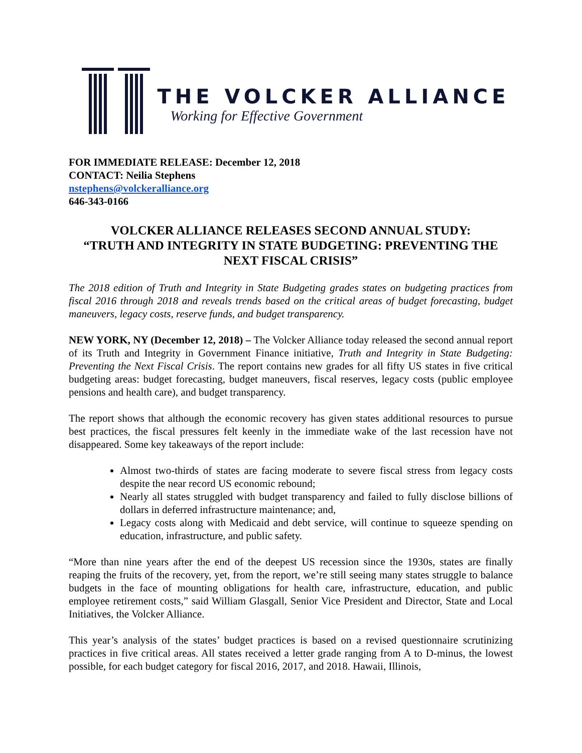THE VOLCKER ALLIANCE
Working for Effective Government
FOR IMMEDIATE RELEASE: December 12, 2018
CONTACT: Neilia Stephens
nstephens@volckeralliance.org
646-343-0166
VOLCKER ALLIANCE RELEASES SECOND ANNUAL STUDY:
“TRUTH AND INTEGRITY IN STATE BUDGETING: PREVENTING THE NEXT FISCAL CRISIS”
The 2018 edition of Truth and Integrity in State Budgeting grades states on budgeting practices from fiscal 2016 through 2018 and reveals trends based on the critical areas of budget forecasting, budget maneuvers, legacy costs, reserve funds, and budget transparency.
NEW YORK, NY (December 12, 2018) – The Volcker Alliance today released the second annual report of its Truth and Integrity in Government Finance initiative, Truth and Integrity in State Budgeting: Preventing the Next Fiscal Crisis. The report contains new grades for all fifty US states in five critical budgeting areas: budget forecasting, budget maneuvers, fiscal reserves, legacy costs (public employee pensions and health care), and budget transparency.
The report shows that although the economic recovery has given states additional resources to pursue best practices, the fiscal pressures felt keenly in the immediate wake of the last recession have not disappeared. Some key takeaways of the report include:
Almost two-thirds of states are facing moderate to severe fiscal stress from legacy costs despite the near record US economic rebound;
Nearly all states struggled with budget transparency and failed to fully disclose billions of dollars in deferred infrastructure maintenance; and,
Legacy costs along with Medicaid and debt service, will continue to squeeze spending on education, infrastructure, and public safety.
“More than nine years after the end of the deepest US recession since the 1930s, states are finally reaping the fruits of the recovery, yet, from the report, we’re still seeing many states struggle to balance budgets in the face of mounting obligations for health care, infrastructure, education, and public employee retirement costs,” said William Glasgall, Senior Vice President and Director, State and Local Initiatives, the Volcker Alliance.
This year’s analysis of the states’ budget practices is based on a revised questionnaire scrutinizing practices in five critical areas. All states received a letter grade ranging from A to D-minus, the lowest possible, for each budget category for fiscal 2016, 2017, and 2018. Hawaii, Illinois,